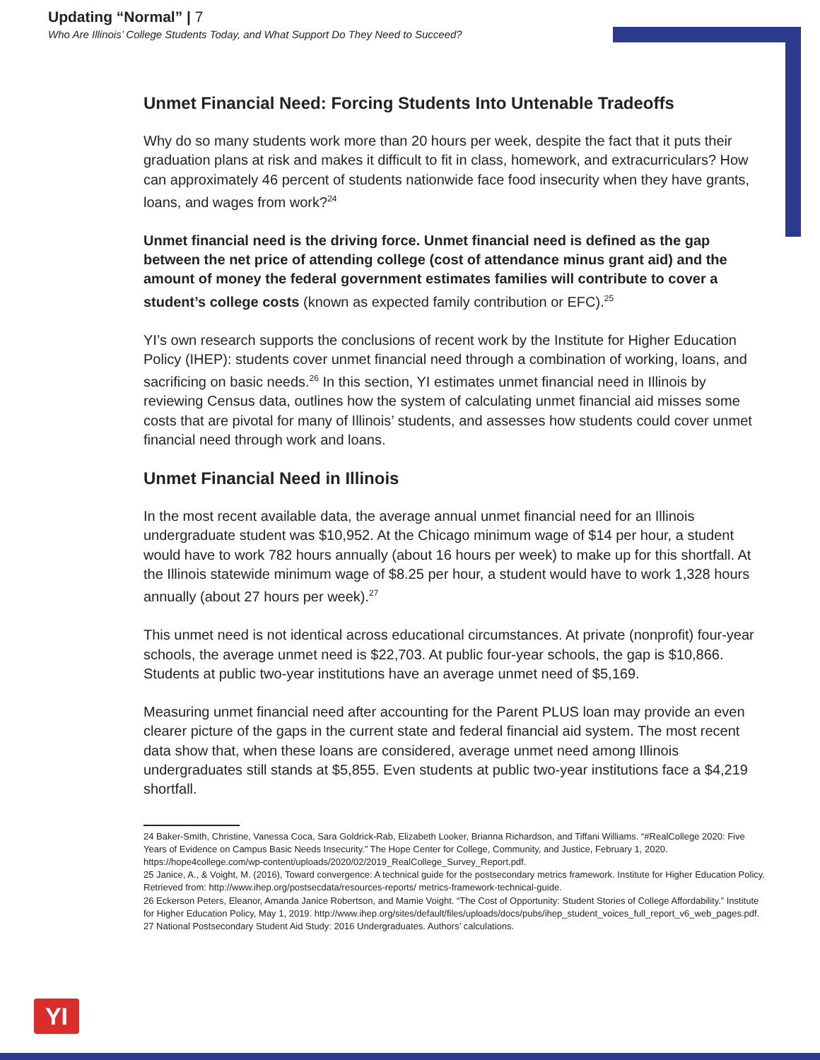Updating “Normal” | 7
Who Are Illinois’ College Students Today, and What Support Do They Need to Succeed?
Unmet Financial Need: Forcing Students Into Untenable Tradeoffs
Why do so many students work more than 20 hours per week, despite the fact that it puts their graduation plans at risk and makes it difficult to fit in class, homework, and extracurriculars? How can approximately 46 percent of students nationwide face food insecurity when they have grants, loans, and wages from work?<sup>24</sup>
Unmet financial need is the driving force. Unmet financial need is defined as the gap between the net price of attending college (cost of attendance minus grant aid) and the amount of money the federal government estimates families will contribute to cover a student’s college costs (known as expected family contribution or EFC).<sup>25</sup>
YI’s own research supports the conclusions of recent work by the Institute for Higher Education Policy (IHEP): students cover unmet financial need through a combination of working, loans, and sacrificing on basic needs.<sup>26</sup> In this section, YI estimates unmet financial need in Illinois by reviewing Census data, outlines how the system of calculating unmet financial aid misses some costs that are pivotal for many of Illinois’ students, and assesses how students could cover unmet financial need through work and loans.
Unmet Financial Need in Illinois
In the most recent available data, the average annual unmet financial need for an Illinois undergraduate student was $10,952. At the Chicago minimum wage of $14 per hour, a student would have to work 782 hours annually (about 16 hours per week) to make up for this shortfall. At the Illinois statewide minimum wage of $8.25 per hour, a student would have to work 1,328 hours annually (about 27 hours per week).<sup>27</sup>
This unmet need is not identical across educational circumstances. At private (nonprofit) four-year schools, the average unmet need is $22,703. At public four-year schools, the gap is $10,866. Students at public two-year institutions have an average unmet need of $5,169.
Measuring unmet financial need after accounting for the Parent PLUS loan may provide an even clearer picture of the gaps in the current state and federal financial aid system. The most recent data show that, when these loans are considered, average unmet need among Illinois undergraduates still stands at $5,855. Even students at public two-year institutions face a $4,219 shortfall.
24 Baker-Smith, Christine, Vanessa Coca, Sara Goldrick-Rab, Elizabeth Looker, Brianna Richardson, and Tiffani Williams. “#RealCollege 2020: Five Years of Evidence on Campus Basic Needs Insecurity.” The Hope Center for College, Community, and Justice, February 1, 2020. https://hope4college.com/wp-content/uploads/2020/02/2019_RealCollege_Survey_Report.pdf.
25 Janice, A., & Voight, M. (2016), Toward convergence: A technical guide for the postsecondary metrics framework. Institute for Higher Education Policy. Retrieved from: http://www.ihep.org/postsecdata/resources-reports/ metrics-framework-technical-guide.
26 Eckerson Peters, Eleanor, Amanda Janice Robertson, and Mamie Voight. “The Cost of Opportunity: Student Stories of College Affordability.” Institute for Higher Education Policy, May 1, 2019. http://www.ihep.org/sites/default/files/uploads/docs/pubs/ihep_student_voices_full_report_v6_web_pages.pdf.
27 National Postsecondary Student Aid Study: 2016 Undergraduates. Authors’ calculations.
YI